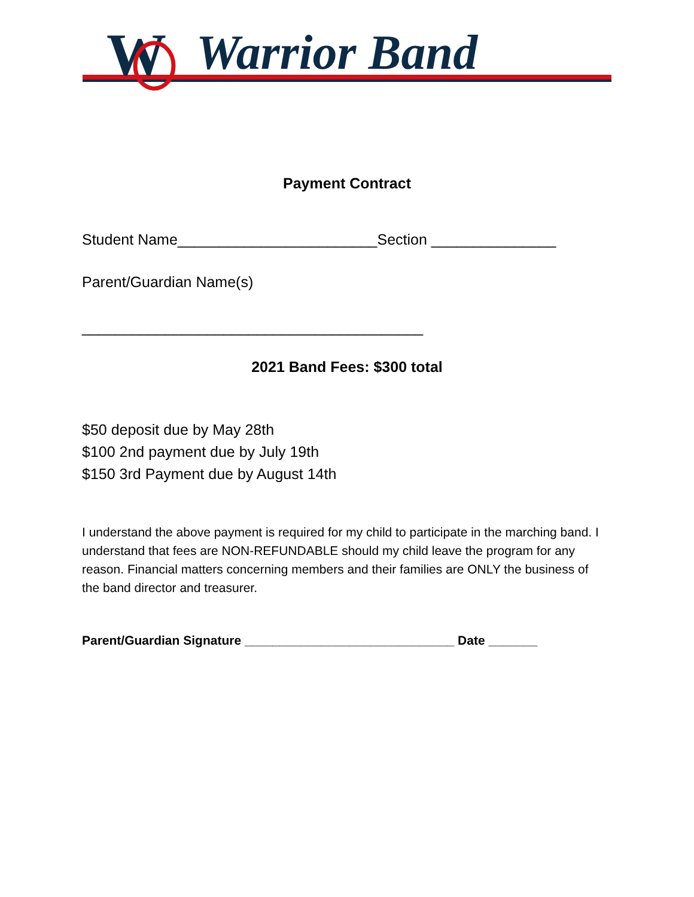W
Warrior Band
Payment Contract
Student Name________________________Section _______________
Parent/Guardian Name(s)
_________________________________________
2021 Band Fees: $300 total
$50 deposit due by May 28th
$100 2nd payment due by July 19th
$150 3rd Payment due by August 14th
I understand the above payment is required for my child to participate in the marching band. I understand that fees are NON-REFUNDABLE should my child leave the program for any reason. Financial matters concerning members and their families are ONLY the business of the band director and treasurer.
Parent/Guardian Signature ______________________________ Date _______